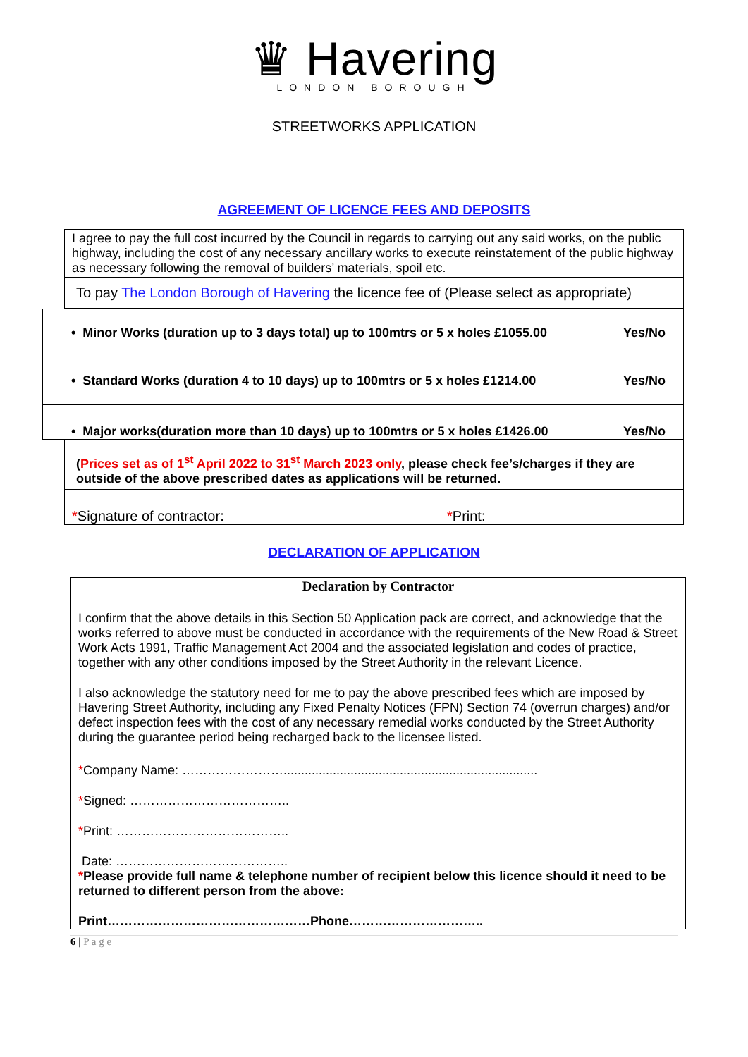♛ Havering
LONDON BOROUGH
STREETWORKS APPLICATION
AGREEMENT OF LICENCE FEES AND DEPOSITS
I agree to pay the full cost incurred by the Council in regards to carrying out any said works, on the public highway, including the cost of any necessary ancillary works to execute reinstatement of the public highway as necessary following the removal of builders’ materials, spoil etc.
To pay The London Borough of Havering the licence fee of (Please select as appropriate)
• Minor Works (duration up to 3 days total) up to 100mtrs or 5 x holes £1055.00 Yes/No
• Standard Works (duration 4 to 10 days) up to 100mtrs or 5 x holes £1214.00 Yes/No
• Major works(duration more than 10 days) up to 100mtrs or 5 x holes £1426.00 Yes/No
(Prices set as of 1<sup>st</sup> April 2022 to 31<sup>st</sup> March 2023 only, please check fee’s/charges if they are outside of the above prescribed dates as applications will be returned.
*Signature of contractor: *Print:
DECLARATION OF APPLICATION
| Declaration by Contractor |
| --- |
| I confirm that the above details in this Section 50 Application pack are correct, and acknowledge that the works referred to above must be conducted in accordance with the requirements of the New Road & Street Work Acts 1991, Traffic Management Act 2004 and the associated legislation and codes of practice, together with any other conditions imposed by the Street Authority in the relevant Licence. I also acknowledge the statutory need for me to pay the above prescribed fees which are imposed by Havering Street Authority, including any Fixed Penalty Notices (FPN) Section 74 (overrun charges) and/or defect inspection fees with the cost of any necessary remedial works conducted by the Street Authority during the guarantee period being recharged back to the licensee listed. * Company Name: ……………………........................................................................ * Signed: ……………………………….. * Print: ………………………………….. Date: ………………………………….. * Please provide full name & telephone number of recipient below this licence should it need to be returned to different person from the above: Print…………………………………………Phone………………………….. |
6 | P a g e